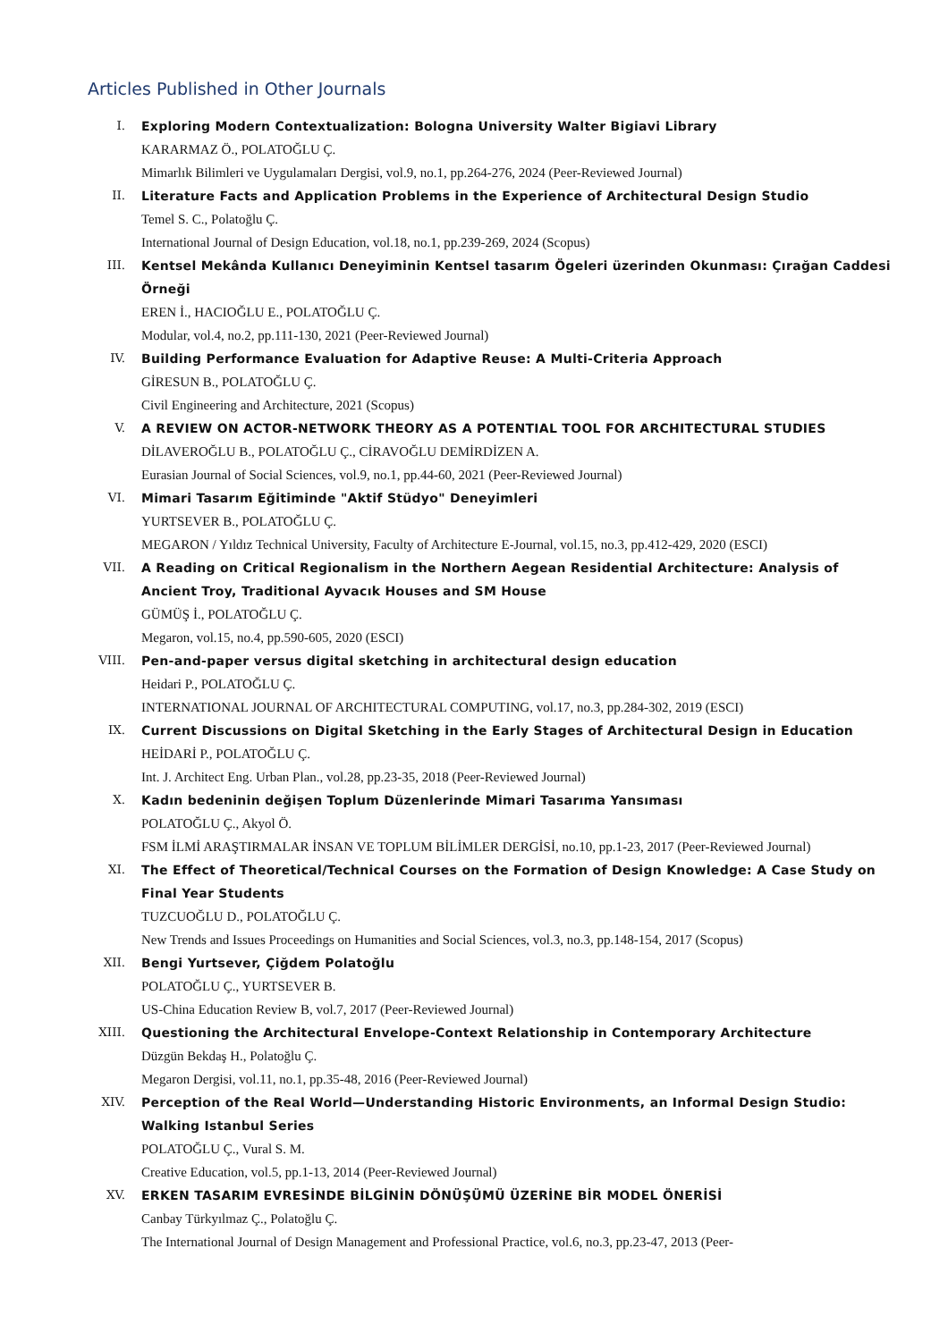Articles Published in Other Journals
I. Exploring Modern Contextualization: Bologna University Walter Bigiavi Library
KARARMAZ Ö., POLATOĞLU Ç.
Mimarlık Bilimleri ve Uygulamaları Dergisi, vol.9, no.1, pp.264-276, 2024 (Peer-Reviewed Journal)
II. Literature Facts and Application Problems in the Experience of Architectural Design Studio
Temel S. C., Polatoğlu Ç.
International Journal of Design Education, vol.18, no.1, pp.239-269, 2024 (Scopus)
III. Kentsel Mekânda Kullanıcı Deneyiminin Kentsel tasarım Ögeleri üzerinden Okunması: Çırağan Caddesi Örneği
EREN İ., HACIOĞLU E., POLATOĞLU Ç.
Modular, vol.4, no.2, pp.111-130, 2021 (Peer-Reviewed Journal)
IV. Building Performance Evaluation for Adaptive Reuse: A Multi-Criteria Approach
GİRESUN B., POLATOĞLU Ç.
Civil Engineering and Architecture, 2021 (Scopus)
V. A REVIEW ON ACTOR-NETWORK THEORY AS A POTENTIAL TOOL FOR ARCHITECTURAL STUDIES
DİLAVEROĞLU B., POLATOĞLU Ç., CİRAVOĞLU DEMİRDİZEN A.
Eurasian Journal of Social Sciences, vol.9, no.1, pp.44-60, 2021 (Peer-Reviewed Journal)
VI. Mimari Tasarım Eğitiminde "Aktif Stüdyo" Deneyimleri
YURTSEVER B., POLATOĞLU Ç.
MEGARON / Yıldız Technical University, Faculty of Architecture E-Journal, vol.15, no.3, pp.412-429, 2020 (ESCI)
VII. A Reading on Critical Regionalism in the Northern Aegean Residential Architecture: Analysis of Ancient Troy, Traditional Ayvacık Houses and SM House
GÜMÜŞ İ., POLATOĞLU Ç.
Megaron, vol.15, no.4, pp.590-605, 2020 (ESCI)
VIII. Pen-and-paper versus digital sketching in architectural design education
Heidari P., POLATOĞLU Ç.
INTERNATIONAL JOURNAL OF ARCHITECTURAL COMPUTING, vol.17, no.3, pp.284-302, 2019 (ESCI)
IX. Current Discussions on Digital Sketching in the Early Stages of Architectural Design in Education
HEİDARİ P., POLATOĞLU Ç.
Int. J. Architect Eng. Urban Plan., vol.28, pp.23-35, 2018 (Peer-Reviewed Journal)
X. Kadın bedeninin değişen Toplum Düzenlerinde Mimari Tasarıma Yansıması
POLATOĞLU Ç., Akyol Ö.
FSM İLMİ ARAŞTIRMALAR İNSAN VE TOPLUM BİLİMLER DERGİSİ, no.10, pp.1-23, 2017 (Peer-Reviewed Journal)
XI. The Effect of Theoretical/Technical Courses on the Formation of Design Knowledge: A Case Study on Final Year Students
TUZCUOĞLU D., POLATOĞLU Ç.
New Trends and Issues Proceedings on Humanities and Social Sciences, vol.3, no.3, pp.148-154, 2017 (Scopus)
XII. Bengi Yurtsever, Çiğdem Polatoğlu
POLATOĞLU Ç., YURTSEVER B.
US-China Education Review B, vol.7, 2017 (Peer-Reviewed Journal)
XIII. Questioning the Architectural Envelope-Context Relationship in Contemporary Architecture
Düzgün Bekdaş H., Polatoğlu Ç.
Megaron Dergisi, vol.11, no.1, pp.35-48, 2016 (Peer-Reviewed Journal)
XIV. Perception of the Real World—Understanding Historic Environments, an Informal Design Studio: Walking Istanbul Series
POLATOĞLU Ç., Vural S. M.
Creative Education, vol.5, pp.1-13, 2014 (Peer-Reviewed Journal)
XV. ERKEN TASARIM EVRESİNDE BİLGİNİN DÖNÜŞÜMÜ ÜZERİNE BİR MODEL ÖNERİSİ
Canbay Türkyılmaz Ç., Polatoğlu Ç.
The International Journal of Design Management and Professional Practice, vol.6, no.3, pp.23-47, 2013 (Peer-